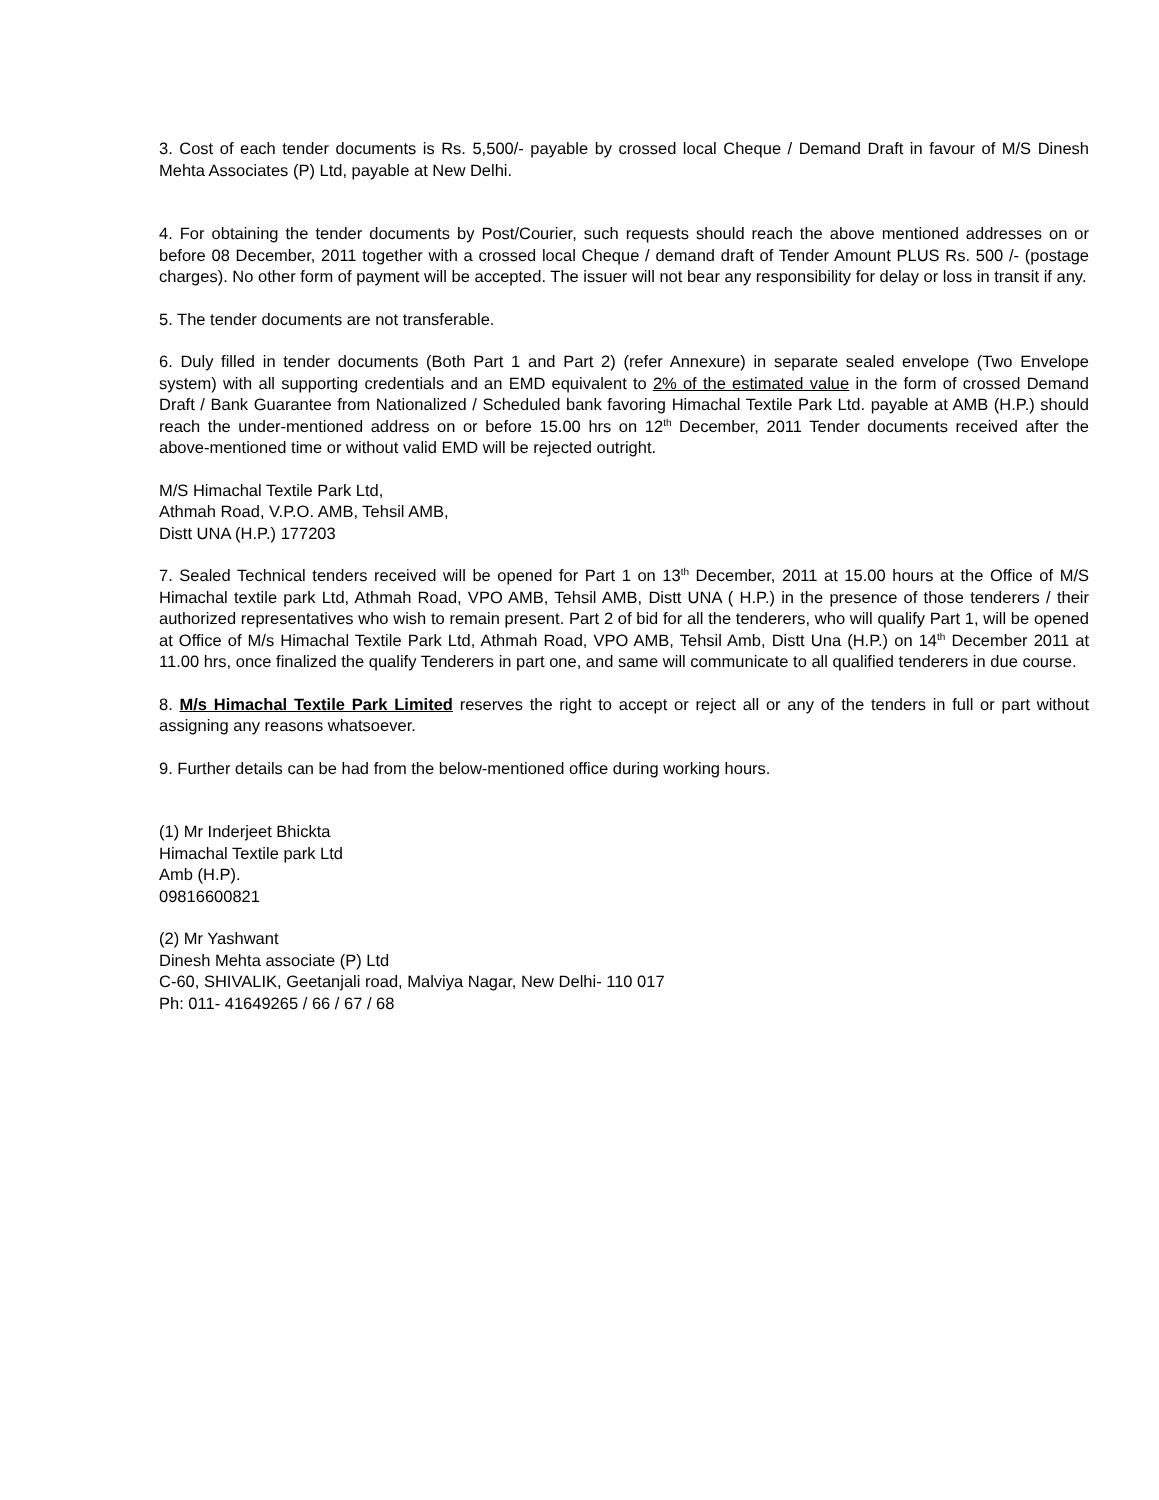3. Cost of each tender documents is Rs. 5,500/- payable by crossed local Cheque / Demand Draft in favour of M/S Dinesh Mehta Associates (P) Ltd, payable at New Delhi.
4. For obtaining the tender documents by Post/Courier, such requests should reach the above mentioned addresses on or before 08 December, 2011 together with a crossed local Cheque / demand draft of Tender Amount PLUS Rs. 500 /- (postage charges). No other form of payment will be accepted. The issuer will not bear any responsibility for delay or loss in transit if any.
5. The tender documents are not transferable.
6. Duly filled in tender documents (Both Part 1 and Part 2) (refer Annexure) in separate sealed envelope (Two Envelope system) with all supporting credentials and an EMD equivalent to 2% of the estimated value in the form of crossed Demand Draft / Bank Guarantee from Nationalized / Scheduled bank favoring Himachal Textile Park Ltd. payable at AMB (H.P.) should reach the under-mentioned address on or before 15.00 hrs on 12<sup>th</sup> December, 2011 Tender documents received after the above-mentioned time or without valid EMD will be rejected outright.
M/S Himachal Textile Park Ltd,
Athmah Road, V.P.O. AMB, Tehsil AMB,
Distt UNA (H.P.) 177203
7. Sealed Technical tenders received will be opened for Part 1 on 13<sup>th</sup> December, 2011 at 15.00 hours at the Office of M/S Himachal textile park Ltd, Athmah Road, VPO AMB, Tehsil AMB, Distt UNA ( H.P.) in the presence of those tenderers / their authorized representatives who wish to remain present. Part 2 of bid for all the tenderers, who will qualify Part 1, will be opened at Office of M/s Himachal Textile Park Ltd, Athmah Road, VPO AMB, Tehsil Amb, Distt Una (H.P.) on 14<sup>th</sup> December 2011 at 11.00 hrs, once finalized the qualify Tenderers in part one, and same will communicate to all qualified tenderers in due course.
8. M/s Himachal Textile Park Limited reserves the right to accept or reject all or any of the tenders in full or part without assigning any reasons whatsoever.
9. Further details can be had from the below-mentioned office during working hours.
(1) Mr Inderjeet Bhickta
Himachal Textile park Ltd
Amb (H.P).
09816600821
(2) Mr Yashwant
Dinesh Mehta associate (P) Ltd
C-60, SHIVALIK, Geetanjali road, Malviya Nagar, New Delhi- 110 017
Ph: 011- 41649265 / 66 / 67 / 68